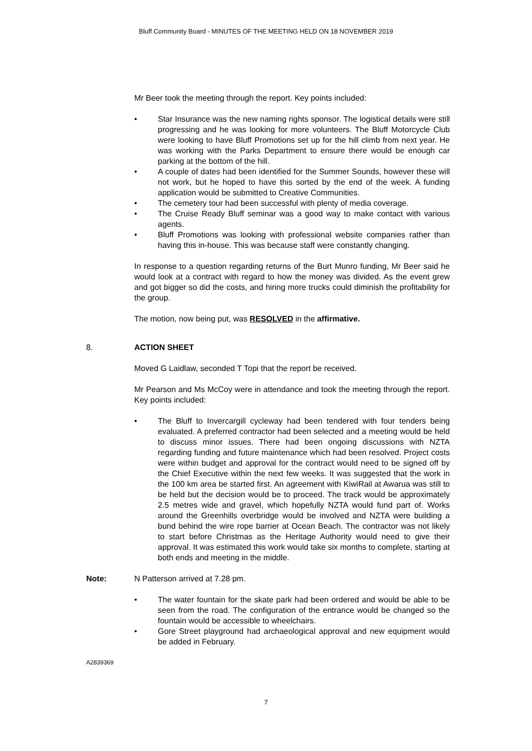Bluff Community Board - MINUTES OF THE MEETING HELD ON 18 NOVEMBER 2019
Mr Beer took the meeting through the report. Key points included:
• Star Insurance was the new naming rights sponsor. The logistical details were still progressing and he was looking for more volunteers. The Bluff Motorcycle Club were looking to have Bluff Promotions set up for the hill climb from next year. He was working with the Parks Department to ensure there would be enough car parking at the bottom of the hill.
• A couple of dates had been identified for the Summer Sounds, however these will not work, but he hoped to have this sorted by the end of the week. A funding application would be submitted to Creative Communities.
• The cemetery tour had been successful with plenty of media coverage.
• The Cruise Ready Bluff seminar was a good way to make contact with various agents.
• Bluff Promotions was looking with professional website companies rather than having this in-house. This was because staff were constantly changing.
In response to a question regarding returns of the Burt Munro funding, Mr Beer said he would look at a contract with regard to how the money was divided. As the event grew and got bigger so did the costs, and hiring more trucks could diminish the profitability for the group.
The motion, now being put, was RESOLVED in the affirmative.
8. ACTION SHEET
Moved G Laidlaw, seconded T Topi that the report be received.
Mr Pearson and Ms McCoy were in attendance and took the meeting through the report. Key points included:
• The Bluff to Invercargill cycleway had been tendered with four tenders being evaluated. A preferred contractor had been selected and a meeting would be held to discuss minor issues. There had been ongoing discussions with NZTA regarding funding and future maintenance which had been resolved. Project costs were within budget and approval for the contract would need to be signed off by the Chief Executive within the next few weeks. It was suggested that the work in the 100 km area be started first. An agreement with KiwiRail at Awarua was still to be held but the decision would be to proceed. The track would be approximately 2.5 metres wide and gravel, which hopefully NZTA would fund part of. Works around the Greenhills overbridge would be involved and NZTA were building a bund behind the wire rope barrier at Ocean Beach. The contractor was not likely to start before Christmas as the Heritage Authority would need to give their approval. It was estimated this work would take six months to complete, starting at both ends and meeting in the middle.
Note: N Patterson arrived at 7.28 pm.
• The water fountain for the skate park had been ordered and would be able to be seen from the road. The configuration of the entrance would be changed so the fountain would be accessible to wheelchairs.
• Gore Street playground had archaeological approval and new equipment would be added in February.
A2839369
7